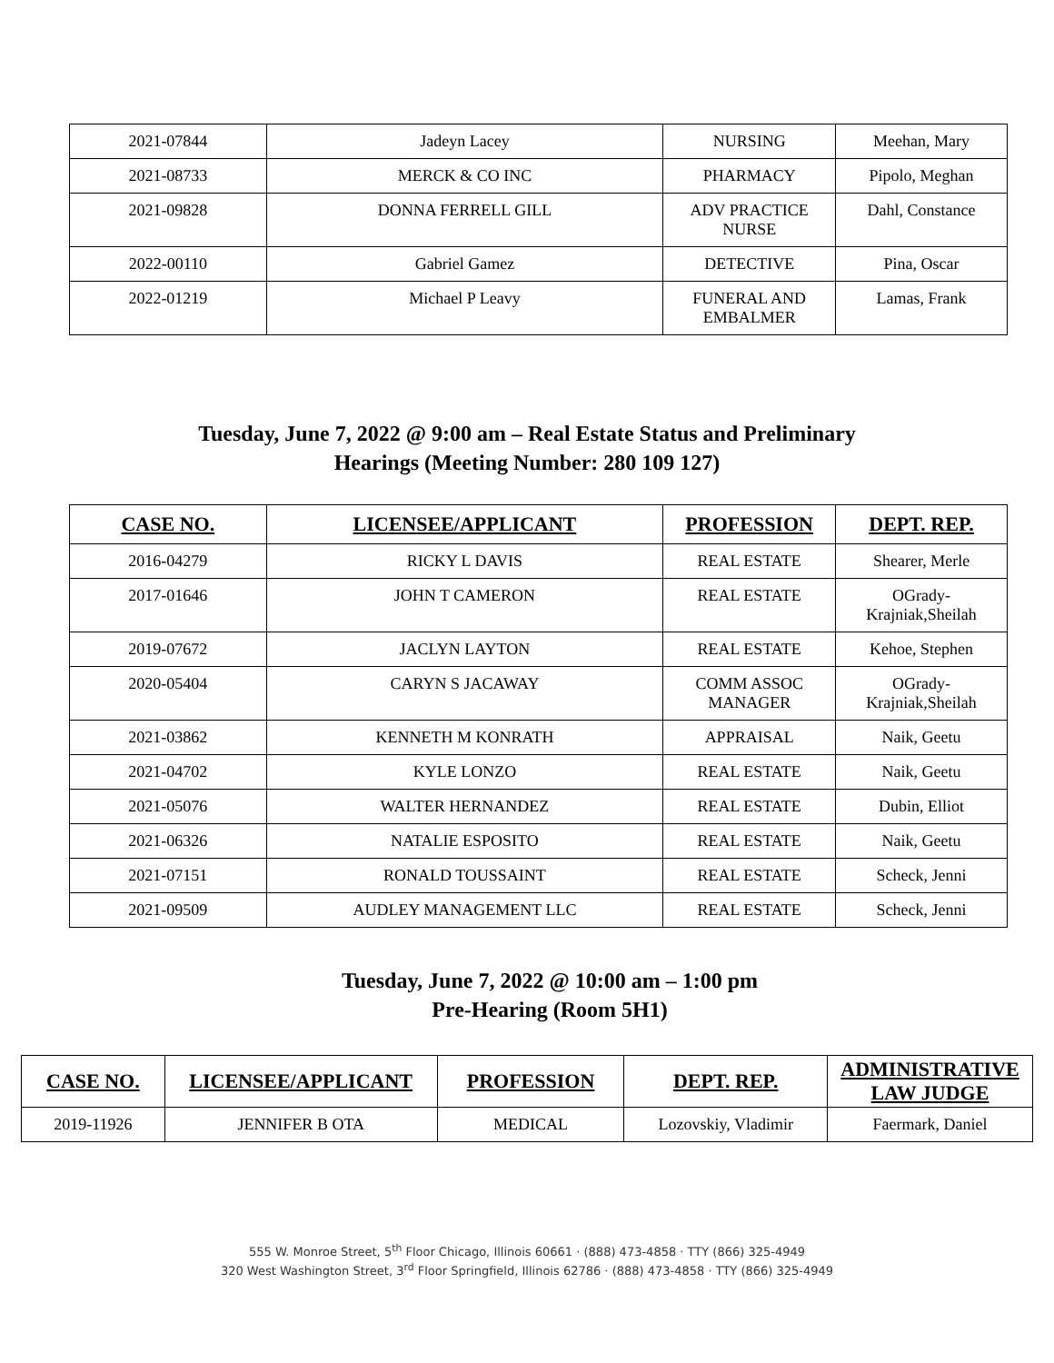| 2021-07844 | Jadeyn Lacey | NURSING | Meehan, Mary |
| 2021-08733 | MERCK & CO INC | PHARMACY | Pipolo, Meghan |
| 2021-09828 | DONNA FERRELL GILL | ADV PRACTICE NURSE | Dahl, Constance |
| 2022-00110 | Gabriel Gamez | DETECTIVE | Pina, Oscar |
| 2022-01219 | Michael P Leavy | FUNERAL AND EMBALMER | Lamas, Frank |
Tuesday, June 7, 2022 @ 9:00 am – Real Estate Status and Preliminary
Hearings (Meeting Number: 280 109 127)
| CASE NO. | LICENSEE/APPLICANT | PROFESSION | DEPT. REP. |
| --- | --- | --- | --- |
| 2016-04279 | RICKY L DAVIS | REAL ESTATE | Shearer, Merle |
| 2017-01646 | JOHN T CAMERON | REAL ESTATE | OGrady- Krajniak,Sheilah |
| 2019-07672 | JACLYN LAYTON | REAL ESTATE | Kehoe, Stephen |
| 2020-05404 | CARYN S JACAWAY | COMM ASSOC MANAGER | OGrady- Krajniak,Sheilah |
| 2021-03862 | KENNETH M KONRATH | APPRAISAL | Naik, Geetu |
| 2021-04702 | KYLE LONZO | REAL ESTATE | Naik, Geetu |
| 2021-05076 | WALTER HERNANDEZ | REAL ESTATE | Dubin, Elliot |
| 2021-06326 | NATALIE ESPOSITO | REAL ESTATE | Naik, Geetu |
| 2021-07151 | RONALD TOUSSAINT | REAL ESTATE | Scheck, Jenni |
| 2021-09509 | AUDLEY MANAGEMENT LLC | REAL ESTATE | Scheck, Jenni |
Tuesday, June 7, 2022 @ 10:00 am – 1:00 pm
Pre-Hearing (Room 5H1)
| CASE NO. | LICENSEE/APPLICANT | PROFESSION | DEPT. REP. | ADMINISTRATIVE LAW JUDGE |
| --- | --- | --- | --- | --- |
| 2019-11926 | JENNIFER B OTA | MEDICAL | Lozovskiy, Vladimir | Faermark, Daniel |
555 W. Monroe Street, 5<sup>th</sup> Floor Chicago, Illinois 60661 · (888) 473-4858 · TTY (866) 325-4949
320 West Washington Street, 3<sup>rd</sup> Floor Springfield, Illinois 62786 · (888) 473-4858 · TTY (866) 325-4949